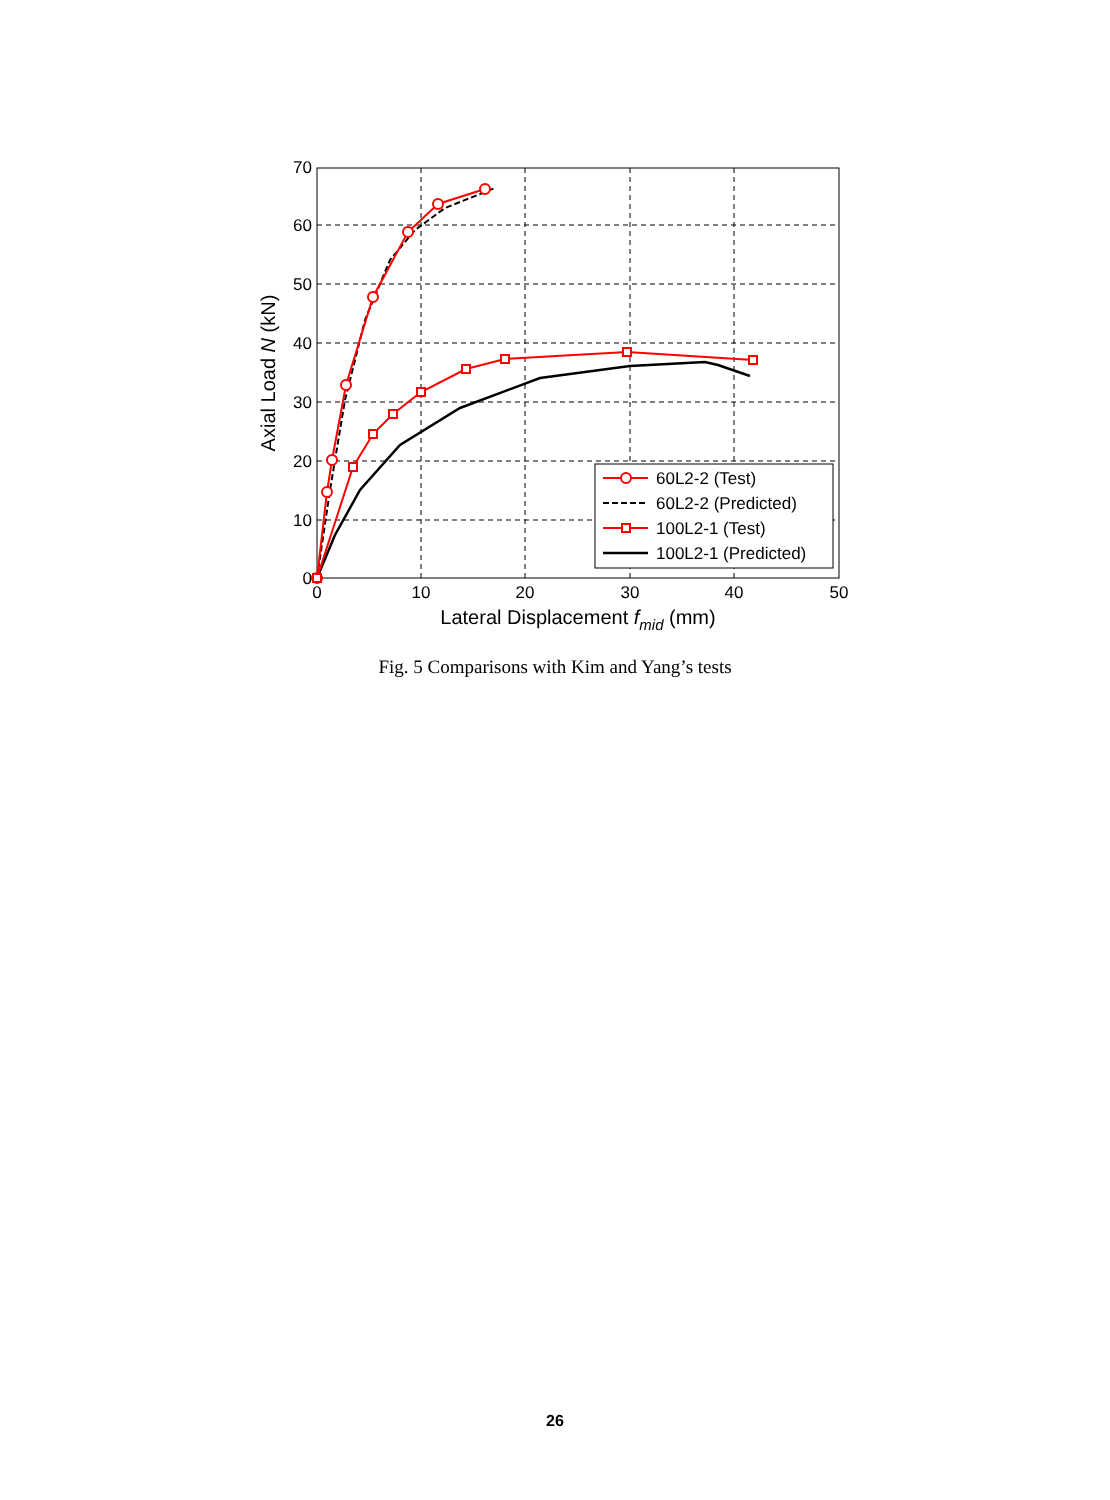70
60
50
40
30
20
10
0
0
10
20
30
40
50
Lateral Displacement fmid (mm)
Axial Load N (kN)
60L2-2 (Test)
60L2-2 (Predicted)
100L2-1 (Test)
100L2-1 (Predicted)
Fig. 5 Comparisons with Kim and Yang’s tests
26